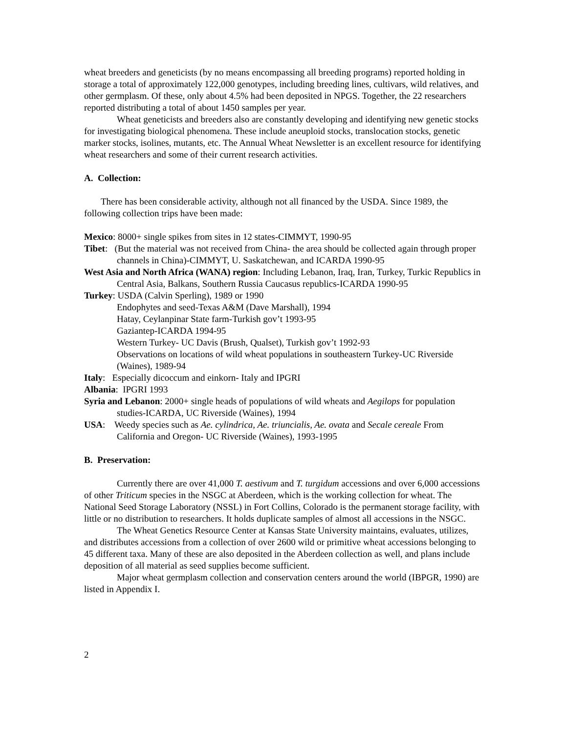wheat breeders and geneticists (by no means encompassing all breeding programs) reported holding in storage a total of approximately 122,000 genotypes, including breeding lines, cultivars, wild relatives, and other germplasm. Of these, only about 4.5% had been deposited in NPGS. Together, the 22 researchers reported distributing a total of about 1450 samples per year.
Wheat geneticists and breeders also are constantly developing and identifying new genetic stocks for investigating biological phenomena. These include aneuploid stocks, translocation stocks, genetic marker stocks, isolines, mutants, etc. The Annual Wheat Newsletter is an excellent resource for identifying wheat researchers and some of their current research activities.
A. Collection:
There has been considerable activity, although not all financed by the USDA. Since 1989, the following collection trips have been made:
Mexico: 8000+ single spikes from sites in 12 states-CIMMYT, 1990-95
Tibet: (But the material was not received from China- the area should be collected again through proper channels in China)-CIMMYT, U. Saskatchewan, and ICARDA 1990-95
West Asia and North Africa (WANA) region: Including Lebanon, Iraq, Iran, Turkey, Turkic Republics in Central Asia, Balkans, Southern Russia Caucasus republics-ICARDA 1990-95
Turkey: USDA (Calvin Sperling), 1989 or 1990
Endophytes and seed-Texas A&M (Dave Marshall), 1994
Hatay, Ceylanpinar State farm-Turkish gov’t 1993-95
Gaziantep-ICARDA 1994-95
Western Turkey- UC Davis (Brush, Qualset), Turkish gov’t 1992-93
Observations on locations of wild wheat populations in southeastern Turkey-UC Riverside (Waines), 1989-94
Italy: Especially dicoccum and einkorn- Italy and IPGRI
Albania: IPGRI 1993
Syria and Lebanon: 2000+ single heads of populations of wild wheats and Aegilops for population studies-ICARDA, UC Riverside (Waines), 1994
USA: Weedy species such as Ae. cylindrica, Ae. triuncialis, Ae. ovata and Secale cereale From California and Oregon- UC Riverside (Waines), 1993-1995
B. Preservation:
Currently there are over 41,000 T. aestivum and T. turgidum accessions and over 6,000 accessions of other Triticum species in the NSGC at Aberdeen, which is the working collection for wheat. The National Seed Storage Laboratory (NSSL) in Fort Collins, Colorado is the permanent storage facility, with little or no distribution to researchers. It holds duplicate samples of almost all accessions in the NSGC.
The Wheat Genetics Resource Center at Kansas State University maintains, evaluates, utilizes, and distributes accessions from a collection of over 2600 wild or primitive wheat accessions belonging to 45 different taxa. Many of these are also deposited in the Aberdeen collection as well, and plans include deposition of all material as seed supplies become sufficient.
Major wheat germplasm collection and conservation centers around the world (IBPGR, 1990) are listed in Appendix I.
2